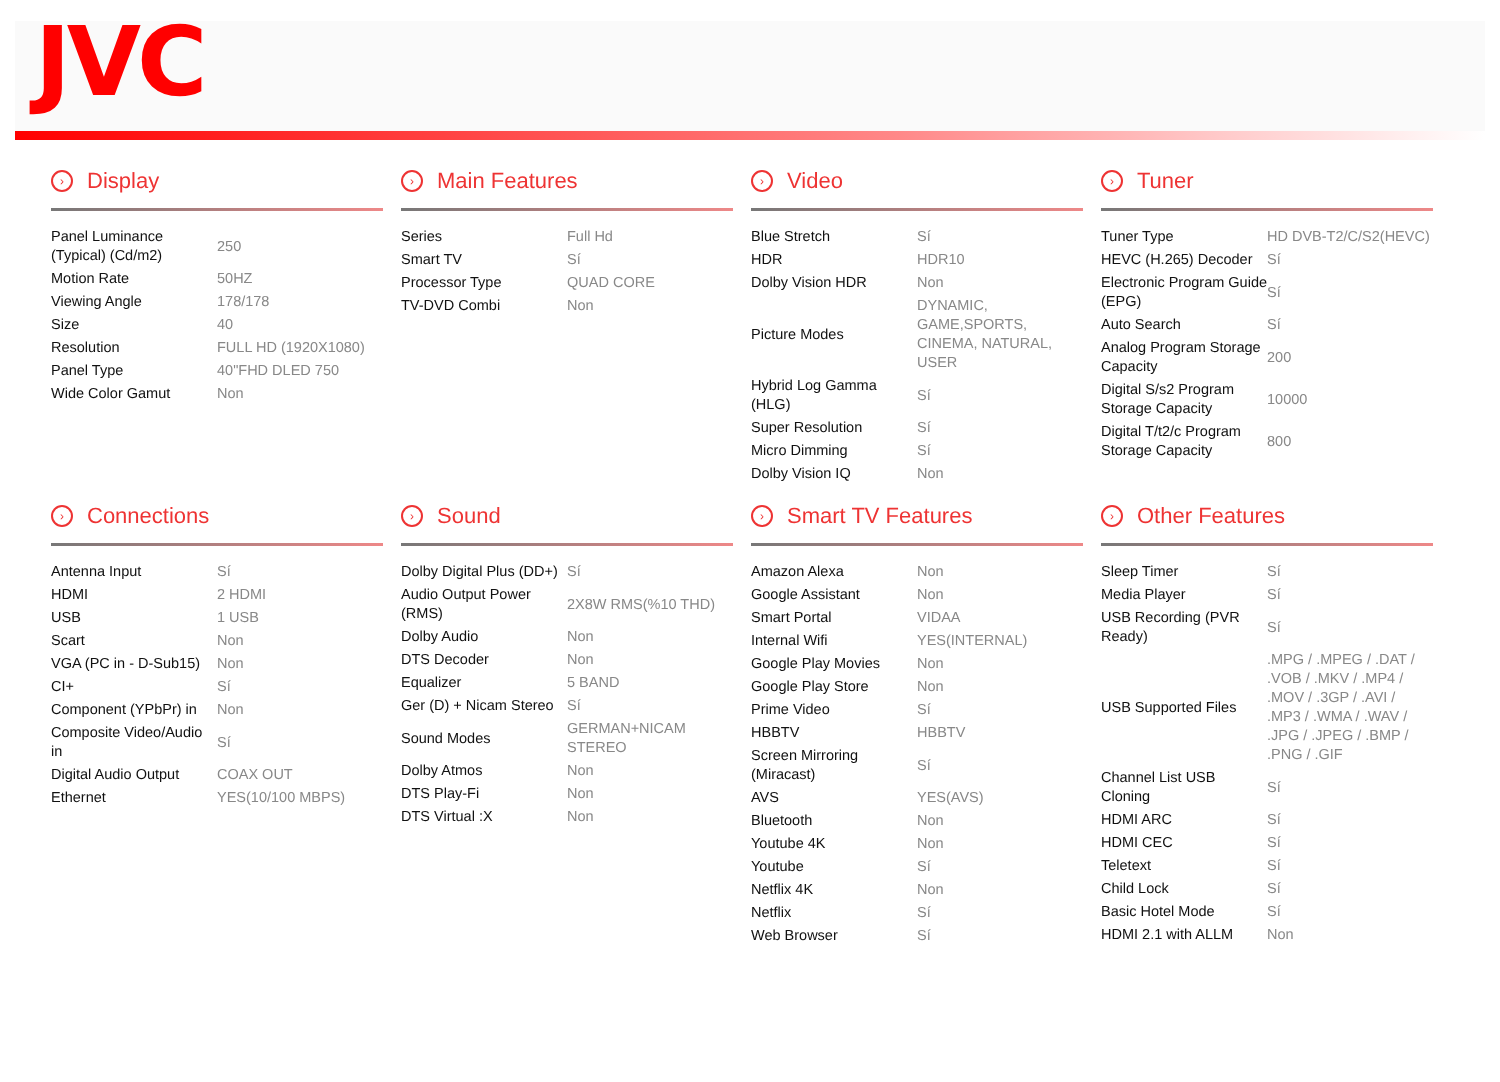JVC
› Display
| Panel Luminance (Typical) (Cd/m2) | 250 |
| Motion Rate | 50HZ |
| Viewing Angle | 178/178 |
| Size | 40 |
| Resolution | FULL HD (1920X1080) |
| Panel Type | 40"FHD DLED 750 |
| Wide Color Gamut | Non |
› Main Features
| Series | Full Hd |
| Smart TV | Sí |
| Processor Type | QUAD CORE |
| TV-DVD Combi | Non |
› Video
| Blue Stretch | Sí |
| HDR | HDR10 |
| Dolby Vision HDR | Non |
| Picture Modes | DYNAMIC, GAME,SPORTS, CINEMA, NATURAL, USER |
| Hybrid Log Gamma (HLG) | Sí |
| Super Resolution | Sí |
| Micro Dimming | Sí |
| Dolby Vision IQ | Non |
› Tuner
| Tuner Type | HD DVB-T2/C/S2(HEVC) |
| HEVC (H.265) Decoder | Sí |
| Electronic Program Guide (EPG) | Sí |
| Auto Search | Sí |
| Analog Program Storage Capacity | 200 |
| Digital S/s2 Program Storage Capacity | 10000 |
| Digital T/t2/c Program Storage Capacity | 800 |
› Connections
| Antenna Input | Sí |
| HDMI | 2 HDMI |
| USB | 1 USB |
| Scart | Non |
| VGA (PC in - D-Sub15) | Non |
| CI+ | Sí |
| Component (YPbPr) in | Non |
| Composite Video/Audio in | Sí |
| Digital Audio Output | COAX OUT |
| Ethernet | YES(10/100 MBPS) |
› Sound
| Dolby Digital Plus (DD+) | Sí |
| Audio Output Power (RMS) | 2X8W RMS(%10 THD) |
| Dolby Audio | Non |
| DTS Decoder | Non |
| Equalizer | 5 BAND |
| Ger (D) + Nicam Stereo | Sí |
| Sound Modes | GERMAN+NICAM STEREO |
| Dolby Atmos | Non |
| DTS Play-Fi | Non |
| DTS Virtual :X | Non |
› Smart TV Features
| Amazon Alexa | Non |
| Google Assistant | Non |
| Smart Portal | VIDAA |
| Internal Wifi | YES(INTERNAL) |
| Google Play Movies | Non |
| Google Play Store | Non |
| Prime Video | Sí |
| HBBTV | HBBTV |
| Screen Mirroring (Miracast) | Sí |
| AVS | YES(AVS) |
| Bluetooth | Non |
| Youtube 4K | Non |
| Youtube | Sí |
| Netflix 4K | Non |
| Netflix | Sí |
| Web Browser | Sí |
› Other Features
| Sleep Timer | Sí |
| Media Player | Sí |
| USB Recording (PVR Ready) | Sí |
| USB Supported Files | .MPG / .MPEG / .DAT / .VOB / .MKV / .MP4 / .MOV / .3GP / .AVI / .MP3 / .WMA / .WAV / .JPG / .JPEG / .BMP / .PNG / .GIF |
| Channel List USB Cloning | Sí |
| HDMI ARC | Sí |
| HDMI CEC | Sí |
| Teletext | Sí |
| Child Lock | Sí |
| Basic Hotel Mode | Sí |
| HDMI 2.1 with ALLM | Non |